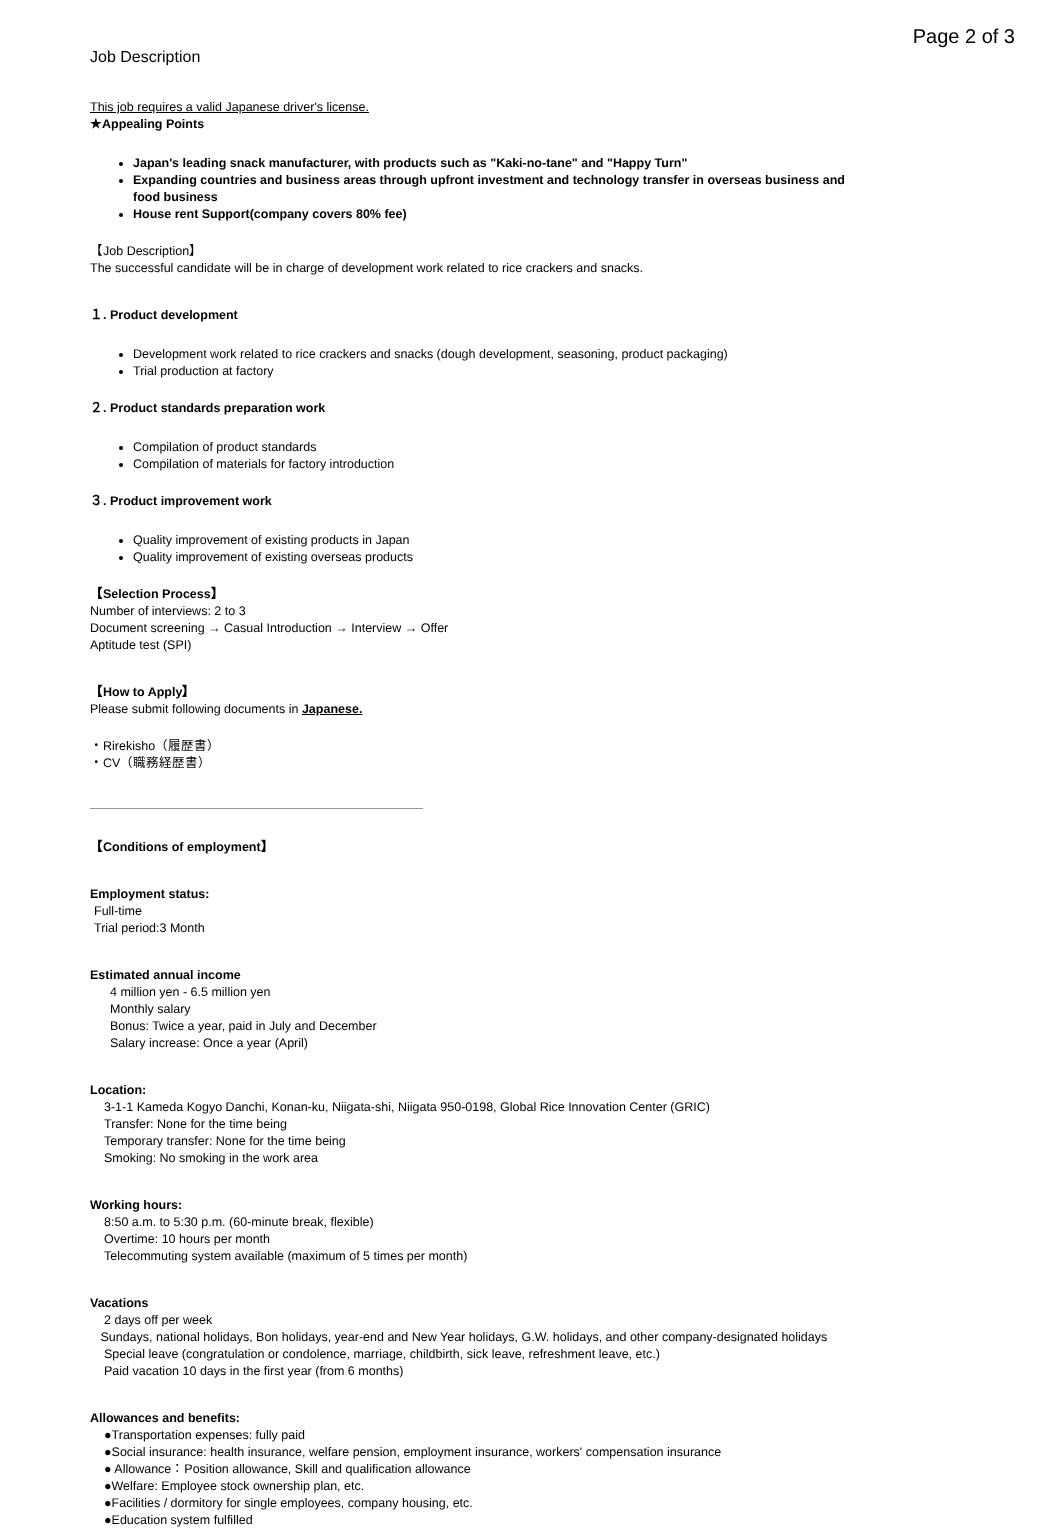Page 2 of 3
Job Description
This job requires a valid Japanese driver's license.
★Appealing Points
Japan's leading snack manufacturer, with products such as "Kaki-no-tane" and "Happy Turn"
Expanding countries and business areas through upfront investment and technology transfer in overseas business and food business
House rent Support(company covers 80% fee)
【Job Description】
The successful candidate will be in charge of development work related to rice crackers and snacks.
１. Product development
Development work related to rice crackers and snacks (dough development, seasoning, product packaging)
Trial production at factory
２. Product standards preparation work
Compilation of product standards
Compilation of materials for factory introduction
３. Product improvement work
Quality improvement of existing products in Japan
Quality improvement of existing overseas products
【Selection Process】
Number of interviews: 2 to 3
Document screening → Casual Introduction → Interview → Offer
Aptitude test (SPI)
【How to Apply】
Please submit following documents in Japanese.
・Rirekisho（履歴書）
・CV（職務経歴書）
【Conditions of employment】
Employment status:
Full-time
Trial period:3 Month
Estimated annual income
4 million yen - 6.5 million yen
Monthly salary
Bonus: Twice a year, paid in July and December
Salary increase: Once a year (April)
Location:
3-1-1 Kameda Kogyo Danchi, Konan-ku, Niigata-shi, Niigata 950-0198, Global Rice Innovation Center (GRIC)
Transfer: None for the time being
Temporary transfer: None for the time being
Smoking: No smoking in the work area
Working hours:
8:50 a.m. to 5:30 p.m. (60-minute break, flexible)
Overtime: 10 hours per month
Telecommuting system available (maximum of 5 times per month)
Vacations
2 days off per week
Sundays, national holidays, Bon holidays, year-end and New Year holidays, G.W. holidays, and other company-designated holidays
Special leave (congratulation or condolence, marriage, childbirth, sick leave, refreshment leave, etc.)
Paid vacation 10 days in the first year (from 6 months)
Allowances and benefits:
●Transportation expenses: fully paid
●Social insurance: health insurance, welfare pension, employment insurance, workers' compensation insurance
● Allowance：Position allowance, Skill and qualification allowance
●Welfare: Employee stock ownership plan, etc.
●Facilities / dormitory for single employees, company housing, etc.
●Education system fulfilled